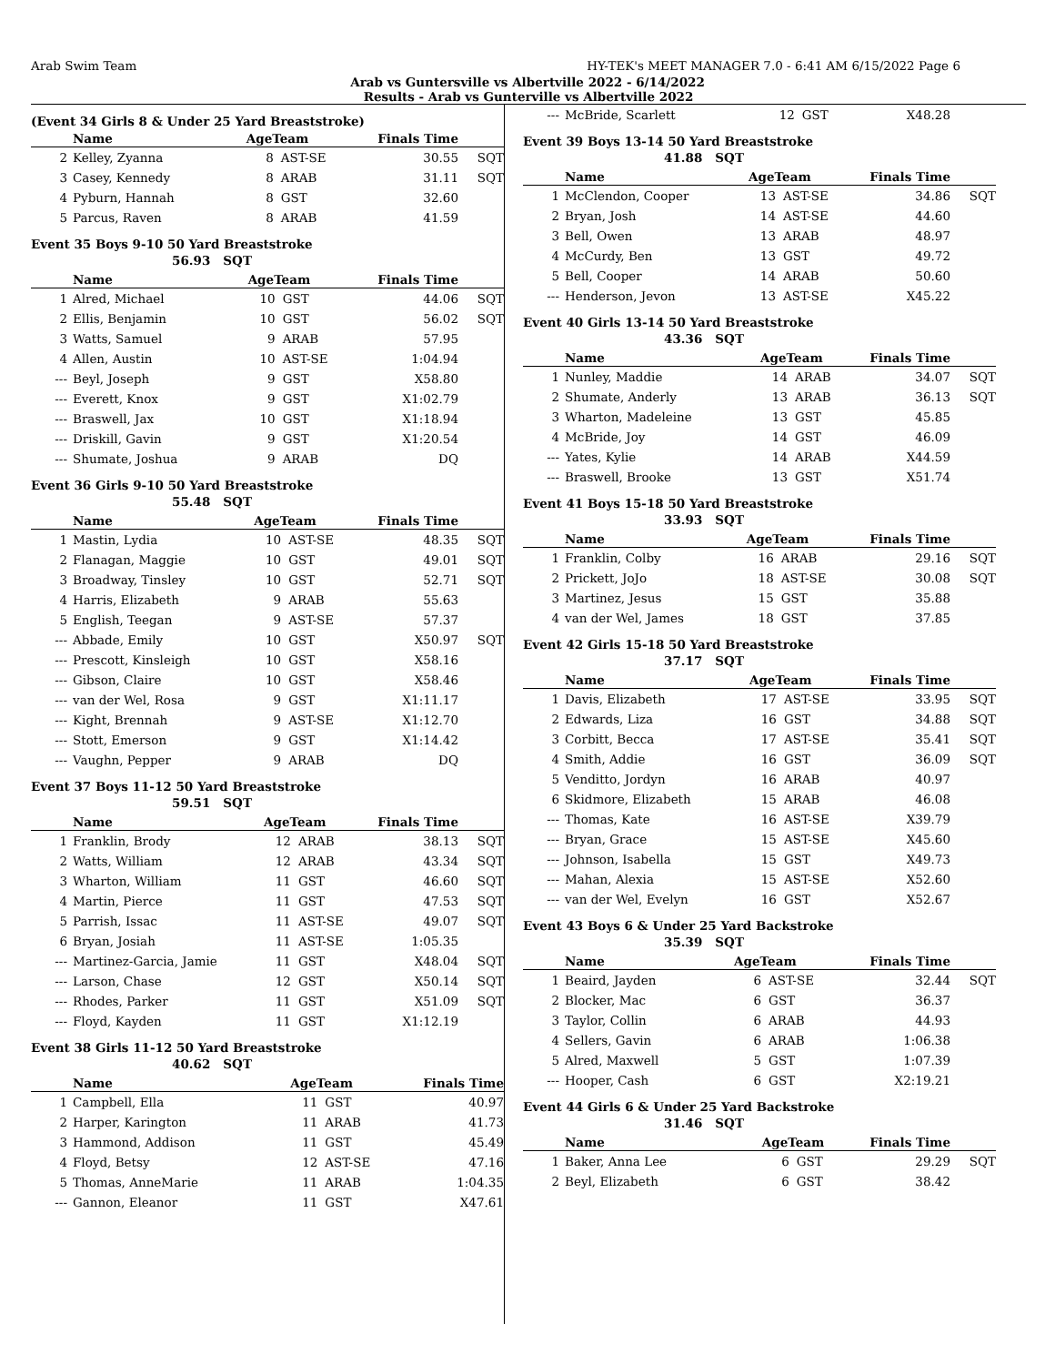Arab Swim Team HY-TEK's MEET MANAGER 7.0 - 6:41 AM 6/15/2022 Page 6
Arab vs Guntersville vs Albertville 2022 - 6/14/2022
Results - Arab vs Gunterville vs Albertville 2022
(Event 34 Girls 8 & Under 25 Yard Breaststroke)
| | Name | AgeTeam | | Finals Time | |
| --- | --- | --- | --- | --- | --- |
| 2 | Kelley, Zyanna | 8 | AST-SE | 30.55 | SQT |
| 3 | Casey, Kennedy | 8 | ARAB | 31.11 | SQT |
| 4 | Pyburn, Hannah | 8 | GST | 32.60 | |
| 5 | Parcus, Raven | 8 | ARAB | 41.59 | |
Event 35 Boys 9-10 50 Yard Breaststroke
56.93 SQT
| | Name | AgeTeam | | Finals Time | |
| --- | --- | --- | --- | --- | --- |
| 1 | Alred, Michael | 10 | GST | 44.06 | SQT |
| 2 | Ellis, Benjamin | 10 | GST | 56.02 | SQT |
| 3 | Watts, Samuel | 9 | ARAB | 57.95 | |
| 4 | Allen, Austin | 10 | AST-SE | 1:04.94 | |
| --- | Beyl, Joseph | 9 | GST | X58.80 | |
| --- | Everett, Knox | 9 | GST | X1:02.79 | |
| --- | Braswell, Jax | 10 | GST | X1:18.94 | |
| --- | Driskill, Gavin | 9 | GST | X1:20.54 | |
| --- | Shumate, Joshua | 9 | ARAB | DQ | |
Event 36 Girls 9-10 50 Yard Breaststroke
55.48 SQT
| | Name | AgeTeam | | Finals Time | |
| --- | --- | --- | --- | --- | --- |
| 1 | Mastin, Lydia | 10 | AST-SE | 48.35 | SQT |
| 2 | Flanagan, Maggie | 10 | GST | 49.01 | SQT |
| 3 | Broadway, Tinsley | 10 | GST | 52.71 | SQT |
| 4 | Harris, Elizabeth | 9 | ARAB | 55.63 | |
| 5 | English, Teegan | 9 | AST-SE | 57.37 | |
| --- | Abbade, Emily | 10 | GST | X50.97 | SQT |
| --- | Prescott, Kinsleigh | 10 | GST | X58.16 | |
| --- | Gibson, Claire | 10 | GST | X58.46 | |
| --- | van der Wel, Rosa | 9 | GST | X1:11.17 | |
| --- | Kight, Brennah | 9 | AST-SE | X1:12.70 | |
| --- | Stott, Emerson | 9 | GST | X1:14.42 | |
| --- | Vaughn, Pepper | 9 | ARAB | DQ | |
Event 37 Boys 11-12 50 Yard Breaststroke
59.51 SQT
| | Name | AgeTeam | | Finals Time | |
| --- | --- | --- | --- | --- | --- |
| 1 | Franklin, Brody | 12 | ARAB | 38.13 | SQT |
| 2 | Watts, William | 12 | ARAB | 43.34 | SQT |
| 3 | Wharton, William | 11 | GST | 46.60 | SQT |
| 4 | Martin, Pierce | 11 | GST | 47.53 | SQT |
| 5 | Parrish, Issac | 11 | AST-SE | 49.07 | SQT |
| 6 | Bryan, Josiah | 11 | AST-SE | 1:05.35 | |
| --- | Martinez-Garcia, Jamie | 11 | GST | X48.04 | SQT |
| --- | Larson, Chase | 12 | GST | X50.14 | SQT |
| --- | Rhodes, Parker | 11 | GST | X51.09 | SQT |
| --- | Floyd, Kayden | 11 | GST | X1:12.19 | |
Event 38 Girls 11-12 50 Yard Breaststroke
40.62 SQT
| | Name | AgeTeam | | Finals Time | |
| --- | --- | --- | --- | --- | --- |
| 1 | Campbell, Ella | 11 | GST | 40.97 | |
| 2 | Harper, Karington | 11 | ARAB | 41.73 | |
| 3 | Hammond, Addison | 11 | GST | 45.49 | |
| 4 | Floyd, Betsy | 12 | AST-SE | 47.16 | |
| 5 | Thomas, AnneMarie | 11 | ARAB | 1:04.35 | |
| --- | Gannon, Eleanor | 11 | GST | X47.61 | |
| --- | McBride, Scarlett | 12 | GST | X48.28 | |
Event 39 Boys 13-14 50 Yard Breaststroke
41.88 SQT
| | Name | AgeTeam | | Finals Time | |
| --- | --- | --- | --- | --- | --- |
| 1 | McClendon, Cooper | 13 | AST-SE | 34.86 | SQT |
| 2 | Bryan, Josh | 14 | AST-SE | 44.60 | |
| 3 | Bell, Owen | 13 | ARAB | 48.97 | |
| 4 | McCurdy, Ben | 13 | GST | 49.72 | |
| 5 | Bell, Cooper | 14 | ARAB | 50.60 | |
| --- | Henderson, Jevon | 13 | AST-SE | X45.22 | |
Event 40 Girls 13-14 50 Yard Breaststroke
43.36 SQT
| | Name | AgeTeam | | Finals Time | |
| --- | --- | --- | --- | --- | --- |
| 1 | Nunley, Maddie | 14 | ARAB | 34.07 | SQT |
| 2 | Shumate, Anderly | 13 | ARAB | 36.13 | SQT |
| 3 | Wharton, Madeleine | 13 | GST | 45.85 | |
| 4 | McBride, Joy | 14 | GST | 46.09 | |
| --- | Yates, Kylie | 14 | ARAB | X44.59 | |
| --- | Braswell, Brooke | 13 | GST | X51.74 | |
Event 41 Boys 15-18 50 Yard Breaststroke
33.93 SQT
| | Name | AgeTeam | | Finals Time | |
| --- | --- | --- | --- | --- | --- |
| 1 | Franklin, Colby | 16 | ARAB | 29.16 | SQT |
| 2 | Prickett, JoJo | 18 | AST-SE | 30.08 | SQT |
| 3 | Martinez, Jesus | 15 | GST | 35.88 | |
| 4 | van der Wel, James | 18 | GST | 37.85 | |
Event 42 Girls 15-18 50 Yard Breaststroke
37.17 SQT
| | Name | AgeTeam | | Finals Time | |
| --- | --- | --- | --- | --- | --- |
| 1 | Davis, Elizabeth | 17 | AST-SE | 33.95 | SQT |
| 2 | Edwards, Liza | 16 | GST | 34.88 | SQT |
| 3 | Corbitt, Becca | 17 | AST-SE | 35.41 | SQT |
| 4 | Smith, Addie | 16 | GST | 36.09 | SQT |
| 5 | Venditto, Jordyn | 16 | ARAB | 40.97 | |
| 6 | Skidmore, Elizabeth | 15 | ARAB | 46.08 | |
| --- | Thomas, Kate | 16 | AST-SE | X39.79 | |
| --- | Bryan, Grace | 15 | AST-SE | X45.60 | |
| --- | Johnson, Isabella | 15 | GST | X49.73 | |
| --- | Mahan, Alexia | 15 | AST-SE | X52.60 | |
| --- | van der Wel, Evelyn | 16 | GST | X52.67 | |
Event 43 Boys 6 & Under 25 Yard Backstroke
35.39 SQT
| | Name | AgeTeam | | Finals Time | |
| --- | --- | --- | --- | --- | --- |
| 1 | Beaird, Jayden | 6 | AST-SE | 32.44 | SQT |
| 2 | Blocker, Mac | 6 | GST | 36.37 | |
| 3 | Taylor, Collin | 6 | ARAB | 44.93 | |
| 4 | Sellers, Gavin | 6 | ARAB | 1:06.38 | |
| 5 | Alred, Maxwell | 5 | GST | 1:07.39 | |
| --- | Hooper, Cash | 6 | GST | X2:19.21 | |
Event 44 Girls 6 & Under 25 Yard Backstroke
31.46 SQT
| | Name | AgeTeam | | Finals Time | |
| --- | --- | --- | --- | --- | --- |
| 1 | Baker, Anna Lee | 6 | GST | 29.29 | SQT |
| 2 | Beyl, Elizabeth | 6 | GST | 38.42 | |